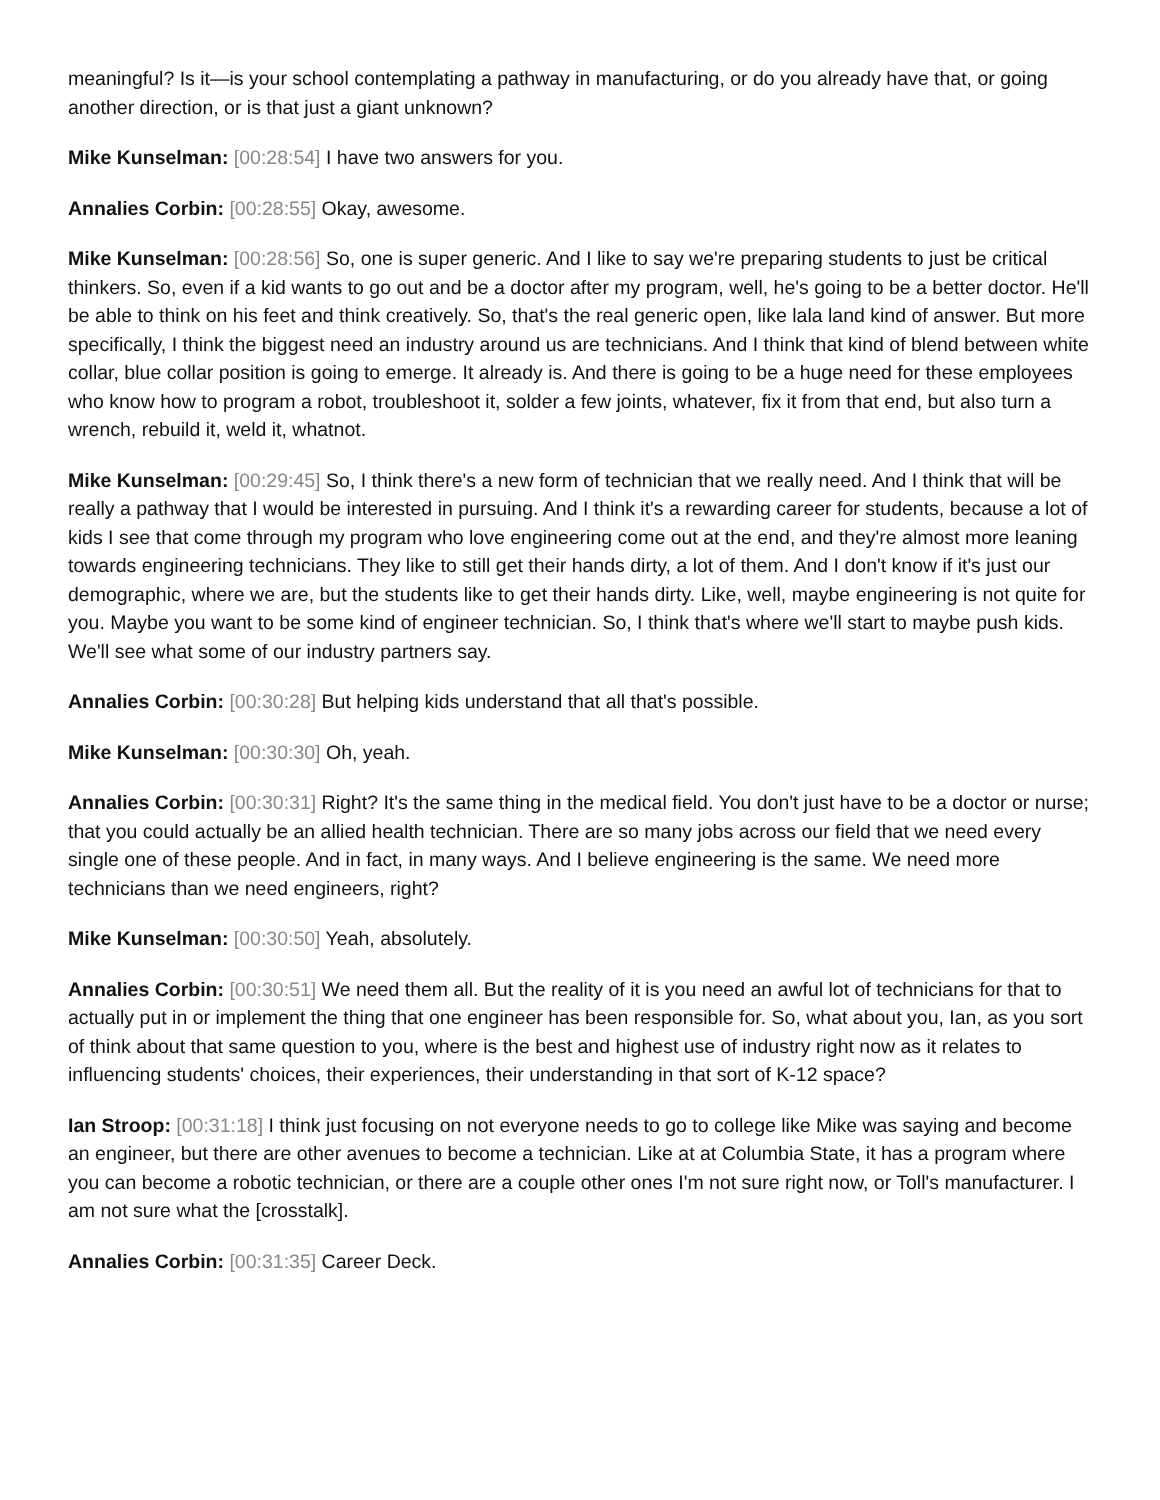meaningful? Is it—is your school contemplating a pathway in manufacturing, or do you already have that, or going another direction, or is that just a giant unknown?
Mike Kunselman: [00:28:54] I have two answers for you.
Annalies Corbin: [00:28:55] Okay, awesome.
Mike Kunselman: [00:28:56] So, one is super generic. And I like to say we're preparing students to just be critical thinkers. So, even if a kid wants to go out and be a doctor after my program, well, he's going to be a better doctor. He'll be able to think on his feet and think creatively. So, that's the real generic open, like lala land kind of answer. But more specifically, I think the biggest need an industry around us are technicians. And I think that kind of blend between white collar, blue collar position is going to emerge. It already is. And there is going to be a huge need for these employees who know how to program a robot, troubleshoot it, solder a few joints, whatever, fix it from that end, but also turn a wrench, rebuild it, weld it, whatnot.
Mike Kunselman: [00:29:45] So, I think there's a new form of technician that we really need. And I think that will be really a pathway that I would be interested in pursuing. And I think it's a rewarding career for students, because a lot of kids I see that come through my program who love engineering come out at the end, and they're almost more leaning towards engineering technicians. They like to still get their hands dirty, a lot of them. And I don't know if it's just our demographic, where we are, but the students like to get their hands dirty. Like, well, maybe engineering is not quite for you. Maybe you want to be some kind of engineer technician. So, I think that's where we'll start to maybe push kids. We'll see what some of our industry partners say.
Annalies Corbin: [00:30:28] But helping kids understand that all that's possible.
Mike Kunselman: [00:30:30] Oh, yeah.
Annalies Corbin: [00:30:31] Right? It's the same thing in the medical field. You don't just have to be a doctor or nurse; that you could actually be an allied health technician. There are so many jobs across our field that we need every single one of these people. And in fact, in many ways. And I believe engineering is the same. We need more technicians than we need engineers, right?
Mike Kunselman: [00:30:50] Yeah, absolutely.
Annalies Corbin: [00:30:51] We need them all. But the reality of it is you need an awful lot of technicians for that to actually put in or implement the thing that one engineer has been responsible for. So, what about you, Ian, as you sort of think about that same question to you, where is the best and highest use of industry right now as it relates to influencing students' choices, their experiences, their understanding in that sort of K-12 space?
Ian Stroop: [00:31:18] I think just focusing on not everyone needs to go to college like Mike was saying and become an engineer, but there are other avenues to become a technician. Like at at Columbia State, it has a program where you can become a robotic technician, or there are a couple other ones I'm not sure right now, or Toll's manufacturer. I am not sure what the [crosstalk].
Annalies Corbin: [00:31:35] Career Deck.